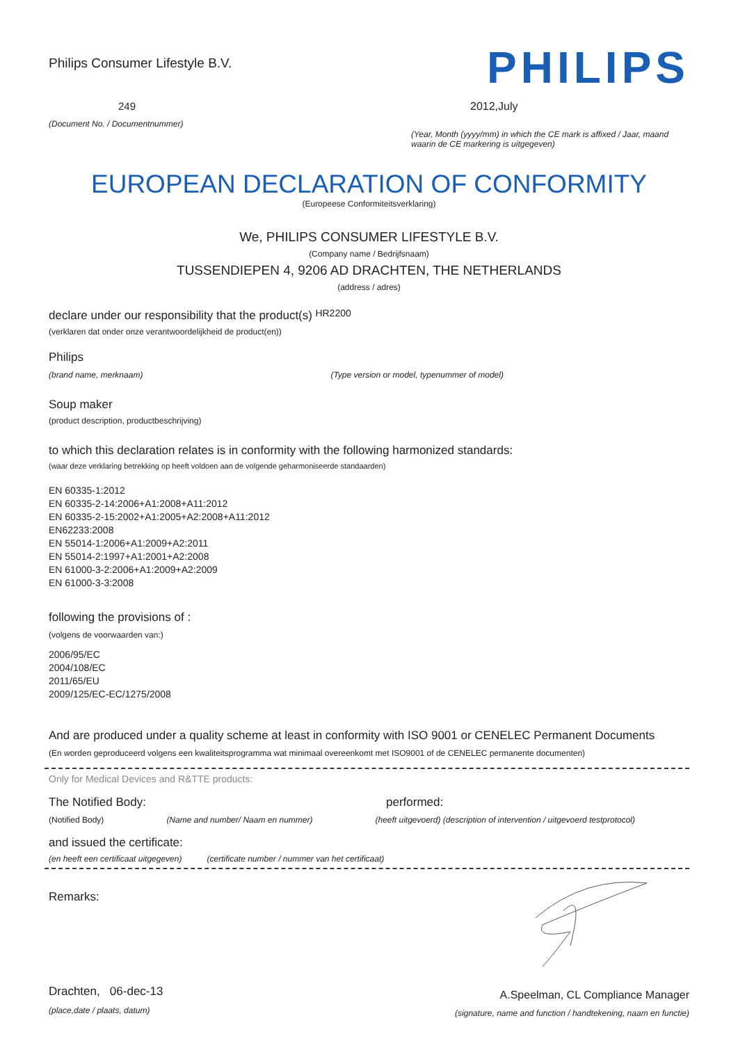Philips Consumer Lifestyle B.V.
249
(Document No. / Documentnummer)
PHILIPS
2012,July
(Year, Month (yyyy/mm) in which the CE mark is affixed / Jaar, maand waarin de CE markering is uitgegeven)
EUROPEAN DECLARATION OF CONFORMITY
(Europeese Conformiteitsverklaring)
We, PHILIPS CONSUMER LIFESTYLE B.V.
(Company name / Bedrijfsnaam)
TUSSENDIEPEN 4, 9206 AD DRACHTEN, THE NETHERLANDS
(address / adres)
declare under our responsibility that the product(s) HR2200
(verklaren dat onder onze verantwoordelijkheid de product(en))
Philips
(brand name, merknaam) (Type version or model, typenummer of model)
Soup maker
(product description, productbeschrijving)
to which this declaration relates is in conformity with the following harmonized standards:
(waar deze verklaring betrekking op heeft voldoen aan de volgende geharmoniseerde standaarden)
EN 60335-1:2012
EN 60335-2-14:2006+A1:2008+A11:2012
EN 60335-2-15:2002+A1:2005+A2:2008+A11:2012
EN62233:2008
EN 55014-1:2006+A1:2009+A2:2011
EN 55014-2:1997+A1:2001+A2:2008
EN 61000-3-2:2006+A1:2009+A2:2009
EN 61000-3-3:2008
following the provisions of :
(volgens de voorwaarden van:)
2006/95/EC
2004/108/EC
2011/65/EU
2009/125/EC-EC/1275/2008
And are produced under a quality scheme at least in conformity with ISO 9001 or CENELEC Permanent Documents
(En worden geproduceerd volgens een kwaliteitsprogramma wat minimaal overeenkomt met ISO9001 of de CENELEC permanente documenten)
Only for Medical Devices and R&TTE products:
The Notified Body: performed:
(Notified Body) (Name and number/ Naam en nummer) (heeft uitgevoerd) (description of intervention / uitgevoerd testprotocol)
and issued the certificate:
(en heeft een certificaat uitgegeven) (certificate number / nummer van het certificaat)
Remarks:
Drachten, 06-dec-13
(place,date / plaats, datum)
A.Speelman, CL Compliance Manager
(signature, name and function / handtekening, naam en functie)